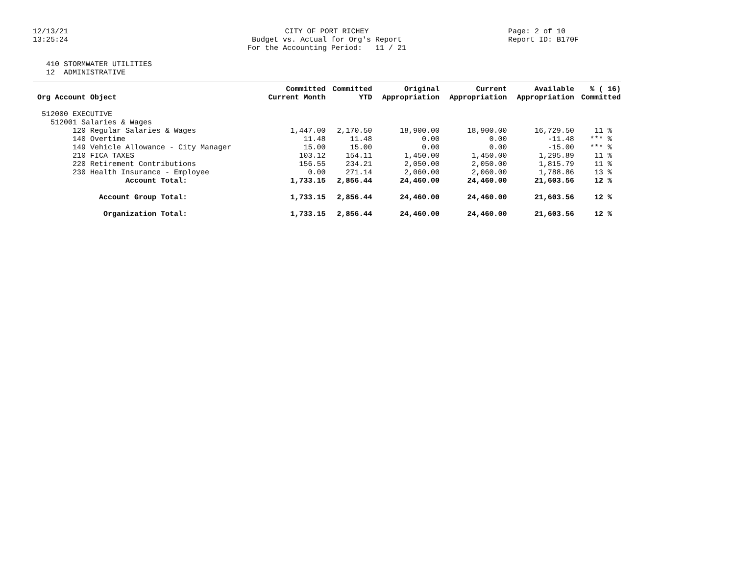12/13/21 13:25:24
CITY OF PORT RICHEY Budget vs. Actual for Org's Report For the Accounting Period: 11 / 21
Page: 2 of 10 Report ID: B170F
410 STORMWATER UTILITIES 12 ADMINISTRATIVE
| Org Account Object | Committed Current Month | Committed YTD | Original Appropriation | Current Appropriation | Available Appropriation | % ( 16) Committed |
| --- | --- | --- | --- | --- | --- | --- |
| 512000 EXECUTIVE | | | | | | |
| 512001 Salaries & Wages | | | | | | |
| 120 Regular Salaries & Wages | 1,447.00 | 2,170.50 | 18,900.00 | 18,900.00 | 16,729.50 | 11 % |
| 140 Overtime | 11.48 | 11.48 | 0.00 | 0.00 | -11.48 | *** % |
| 149 Vehicle Allowance - City Manager | 15.00 | 15.00 | 0.00 | 0.00 | -15.00 | *** % |
| 210 FICA TAXES | 103.12 | 154.11 | 1,450.00 | 1,450.00 | 1,295.89 | 11 % |
| 220 Retirement Contributions | 156.55 | 234.21 | 2,050.00 | 2,050.00 | 1,815.79 | 11 % |
| 230 Health Insurance - Employee | 0.00 | 271.14 | 2,060.00 | 2,060.00 | 1,788.86 | 13 % |
| Account Total: | 1,733.15 | 2,856.44 | 24,460.00 | 24,460.00 | 21,603.56 | 12 % |
| Account Group Total: | 1,733.15 | 2,856.44 | 24,460.00 | 24,460.00 | 21,603.56 | 12 % |
| Organization Total: | 1,733.15 | 2,856.44 | 24,460.00 | 24,460.00 | 21,603.56 | 12 % |